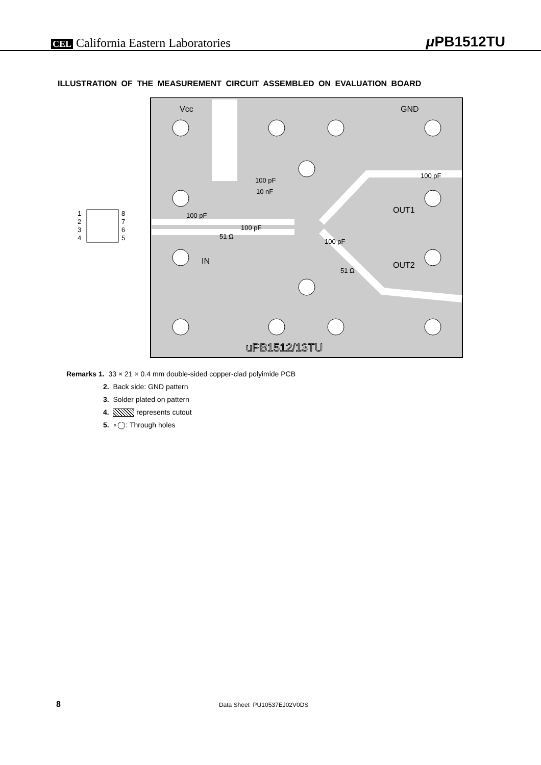CEL California Eastern Laboratories μ PB1512TU
ILLUSTRATION OF THE MEASUREMENT CIRCUIT ASSEMBLED ON EVALUATION BOARD
Vcc GND
100 pF
100 pF
10 nF
OUT1
100 pF
1
2
3
4
8
7
6
5
100 pF
51 Ω
100 pF
IN OUT2
51 Ω
uPB1512/13TU
Remarks 1. 33 × 21 × 0.4 mm double-sided copper-clad polyimide PCB
2. Back side: GND pattern
3. Solder plated on pattern
4. represents cutout
5. ∘◯: Through holes
8 Data Sheet PU10537EJ02V0DS